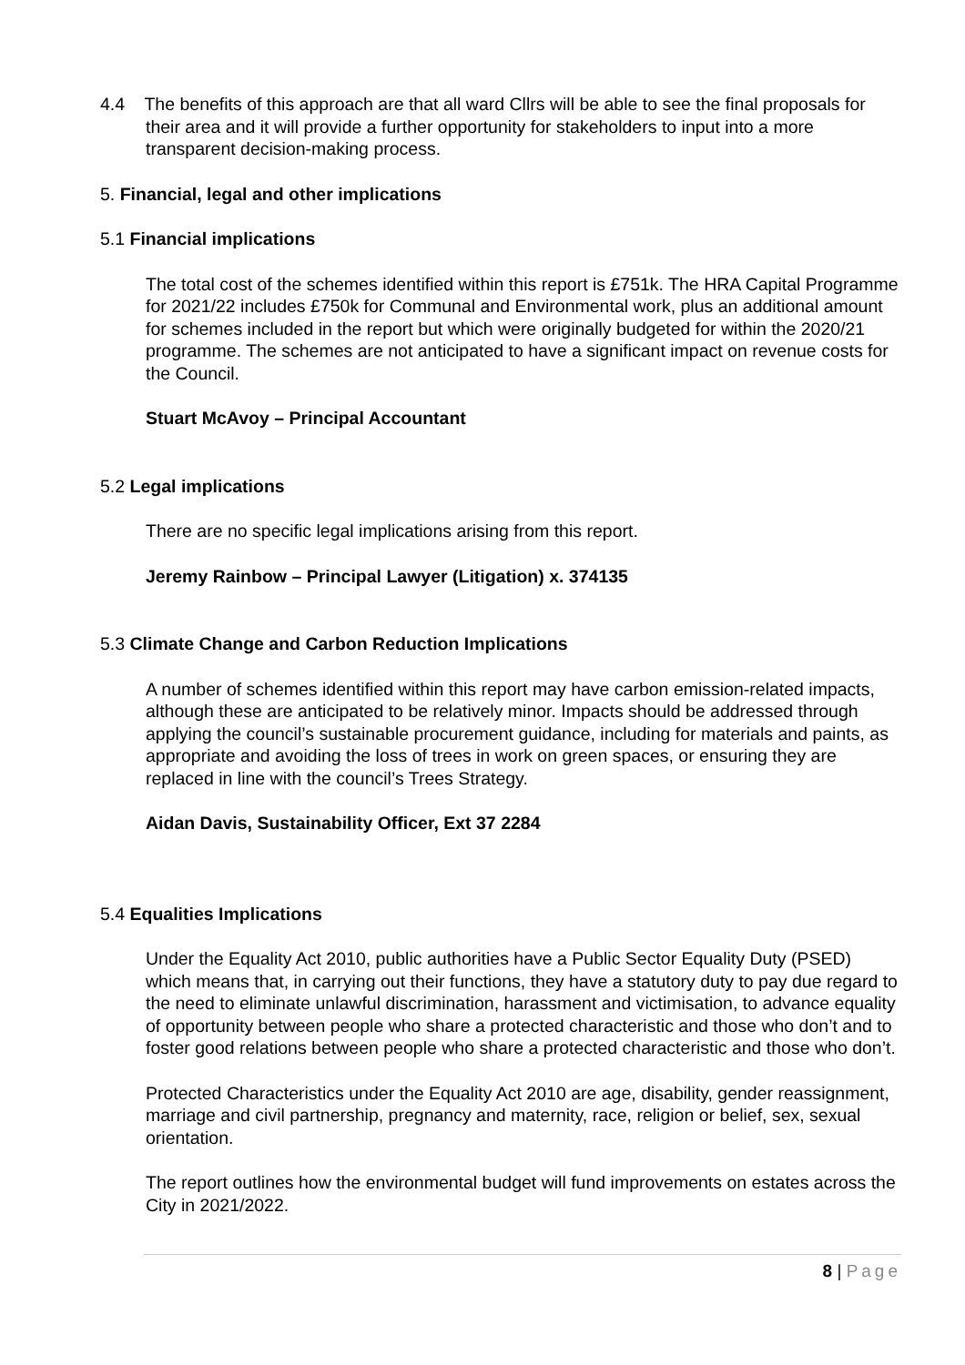4.4 The benefits of this approach are that all ward Cllrs will be able to see the final proposals for their area and it will provide a further opportunity for stakeholders to input into a more transparent decision-making process.
5. Financial, legal and other implications
5.1 Financial implications
The total cost of the schemes identified within this report is £751k. The HRA Capital Programme for 2021/22 includes £750k for Communal and Environmental work, plus an additional amount for schemes included in the report but which were originally budgeted for within the 2020/21 programme. The schemes are not anticipated to have a significant impact on revenue costs for the Council.
Stuart McAvoy – Principal Accountant
5.2 Legal implications
There are no specific legal implications arising from this report.
Jeremy Rainbow – Principal Lawyer (Litigation) x. 374135
5.3 Climate Change and Carbon Reduction Implications
A number of schemes identified within this report may have carbon emission-related impacts, although these are anticipated to be relatively minor. Impacts should be addressed through applying the council’s sustainable procurement guidance, including for materials and paints, as appropriate and avoiding the loss of trees in work on green spaces, or ensuring they are replaced in line with the council’s Trees Strategy.
Aidan Davis, Sustainability Officer, Ext 37 2284
5.4 Equalities Implications
Under the Equality Act 2010, public authorities have a Public Sector Equality Duty (PSED) which means that, in carrying out their functions, they have a statutory duty to pay due regard to the need to eliminate unlawful discrimination, harassment and victimisation, to advance equality of opportunity between people who share a protected characteristic and those who don’t and to foster good relations between people who share a protected characteristic and those who don’t.
Protected Characteristics under the Equality Act 2010 are age, disability, gender reassignment, marriage and civil partnership, pregnancy and maternity, race, religion or belief, sex, sexual orientation.
The report outlines how the environmental budget will fund improvements on estates across the City in 2021/2022.
8 | Page